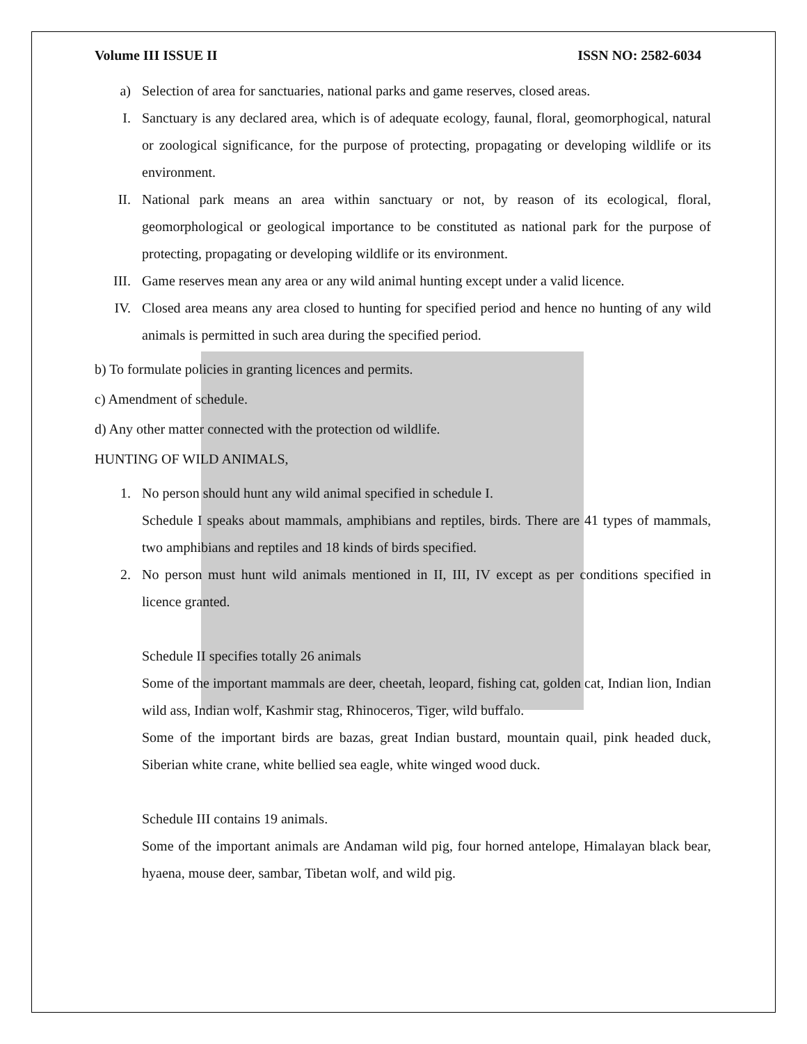Volume III ISSUE II ISSN NO: 2582-6034
a) Selection of area for sanctuaries, national parks and game reserves, closed areas.
I. Sanctuary is any declared area, which is of adequate ecology, faunal, floral, geomorphogical, natural or zoological significance, for the purpose of protecting, propagating or developing wildlife or its environment.
II. National park means an area within sanctuary or not, by reason of its ecological, floral, geomorphological or geological importance to be constituted as national park for the purpose of protecting, propagating or developing wildlife or its environment.
III. Game reserves mean any area or any wild animal hunting except under a valid licence.
IV. Closed area means any area closed to hunting for specified period and hence no hunting of any wild animals is permitted in such area during the specified period.
b) To formulate policies in granting licences and permits.
c) Amendment of schedule.
d) Any other matter connected with the protection od wildlife.
HUNTING OF WILD ANIMALS,
1. No person should hunt any wild animal specified in schedule I.
Schedule I speaks about mammals, amphibians and reptiles, birds. There are 41 types of mammals, two amphibians and reptiles and 18 kinds of birds specified.
2. No person must hunt wild animals mentioned in II, III, IV except as per conditions specified in licence granted.
Schedule II specifies totally 26 animals
Some of the important mammals are deer, cheetah, leopard, fishing cat, golden cat, Indian lion, Indian wild ass, Indian wolf, Kashmir stag, Rhinoceros, Tiger, wild buffalo.
Some of the important birds are bazas, great Indian bustard, mountain quail, pink headed duck, Siberian white crane, white bellied sea eagle, white winged wood duck.
Schedule III contains 19 animals.
Some of the important animals are Andaman wild pig, four horned antelope, Himalayan black bear, hyaena, mouse deer, sambar, Tibetan wolf, and wild pig.